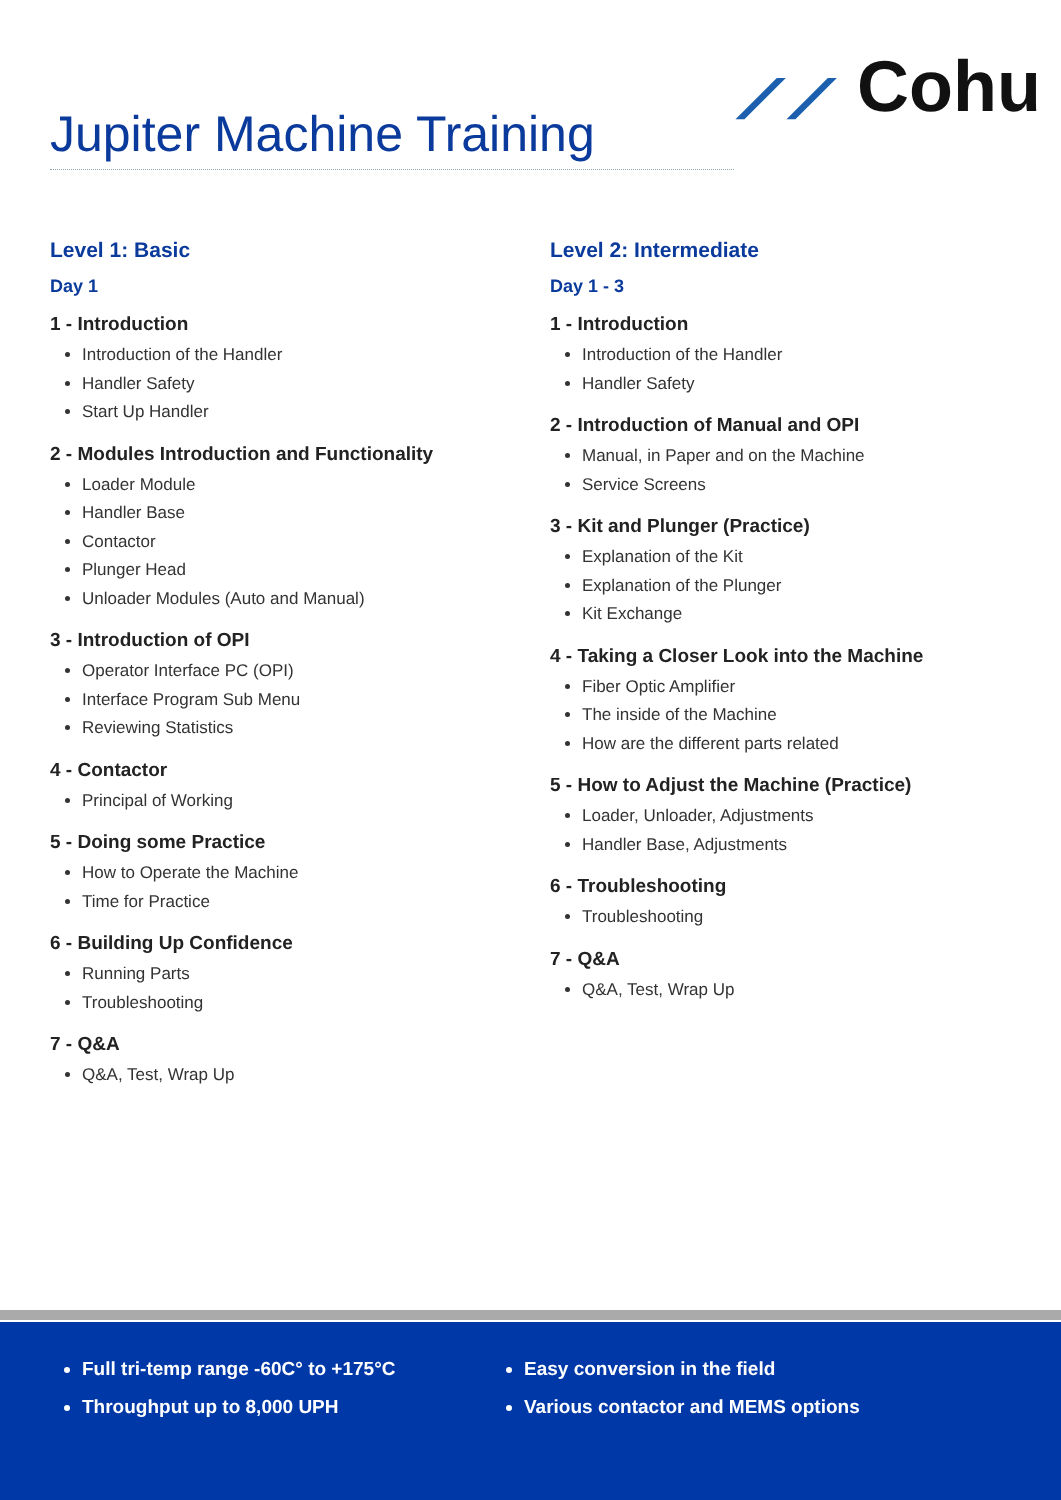⟋⟋ Cohu
Jupiter Machine Training
Level 1: Basic
Day 1
1 - Introduction
Introduction of the Handler
Handler Safety
Start Up Handler
2 - Modules Introduction and Functionality
Loader Module
Handler Base
Contactor
Plunger Head
Unloader Modules (Auto and Manual)
3 - Introduction of OPI
Operator Interface PC (OPI)
Interface Program Sub Menu
Reviewing Statistics
4 - Contactor
Principal of Working
5 - Doing some Practice
How to Operate the Machine
Time for Practice
6 - Building Up Confidence
Running Parts
Troubleshooting
7 - Q&A
Q&A, Test, Wrap Up
Level 2: Intermediate
Day 1 - 3
1 - Introduction
Introduction of the Handler
Handler Safety
2 - Introduction of Manual and OPI
Manual, in Paper and on the Machine
Service Screens
3 - Kit and Plunger (Practice)
Explanation of the Kit
Explanation of the Plunger
Kit Exchange
4 - Taking a Closer Look into the Machine
Fiber Optic Amplifier
The inside of the Machine
How are the different parts related
5 - How to Adjust the Machine (Practice)
Loader, Unloader, Adjustments
Handler Base, Adjustments
6 - Troubleshooting
Troubleshooting
7 - Q&A
Q&A, Test, Wrap Up
Full tri-temp range -60C° to +175°C
Throughput up to 8,000 UPH
Easy conversion in the field
Various contactor and MEMS options